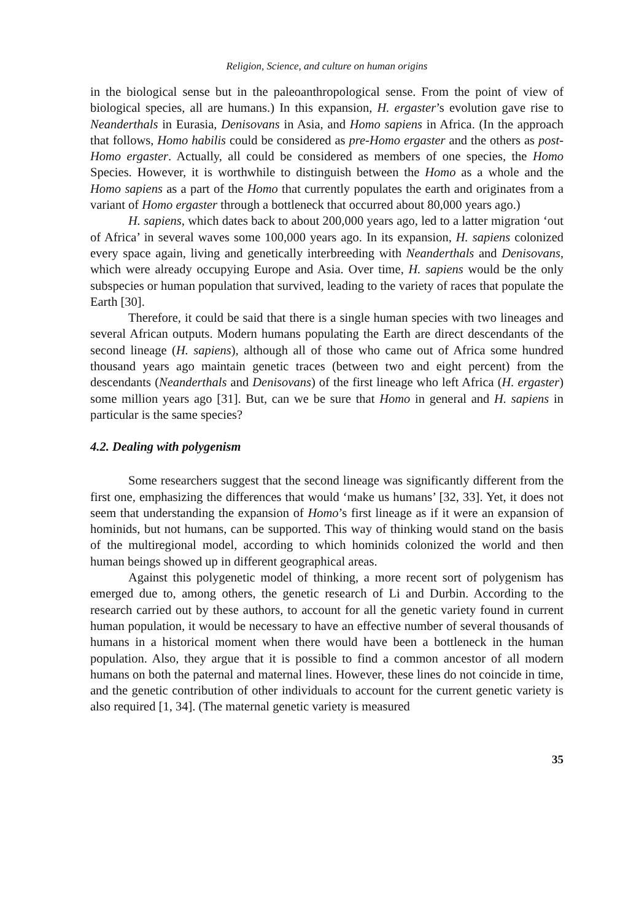Religion, Science, and culture on human origins
in the biological sense but in the paleoanthropological sense. From the point of view of biological species, all are humans.) In this expansion, H. ergaster’s evolution gave rise to Neanderthals in Eurasia, Denisovans in Asia, and Homo sapiens in Africa. (In the approach that follows, Homo habilis could be considered as pre-Homo ergaster and the others as post-Homo ergaster. Actually, all could be considered as members of one species, the Homo Species. However, it is worthwhile to distinguish between the Homo as a whole and the Homo sapiens as a part of the Homo that currently populates the earth and originates from a variant of Homo ergaster through a bottleneck that occurred about 80,000 years ago.)
H. sapiens, which dates back to about 200,000 years ago, led to a latter migration ‘out of Africa’ in several waves some 100,000 years ago. In its expansion, H. sapiens colonized every space again, living and genetically interbreeding with Neanderthals and Denisovans, which were already occupying Europe and Asia. Over time, H. sapiens would be the only subspecies or human population that survived, leading to the variety of races that populate the Earth [30].
Therefore, it could be said that there is a single human species with two lineages and several African outputs. Modern humans populating the Earth are direct descendants of the second lineage (H. sapiens), although all of those who came out of Africa some hundred thousand years ago maintain genetic traces (between two and eight percent) from the descendants (Neanderthals and Denisovans) of the first lineage who left Africa (H. ergaster) some million years ago [31]. But, can we be sure that Homo in general and H. sapiens in particular is the same species?
4.2. Dealing with polygenism
Some researchers suggest that the second lineage was significantly different from the first one, emphasizing the differences that would ‘make us humans’ [32, 33]. Yet, it does not seem that understanding the expansion of Homo’s first lineage as if it were an expansion of hominids, but not humans, can be supported. This way of thinking would stand on the basis of the multiregional model, according to which hominids colonized the world and then human beings showed up in different geographical areas.
Against this polygenetic model of thinking, a more recent sort of polygenism has emerged due to, among others, the genetic research of Li and Durbin. According to the research carried out by these authors, to account for all the genetic variety found in current human population, it would be necessary to have an effective number of several thousands of humans in a historical moment when there would have been a bottleneck in the human population. Also, they argue that it is possible to find a common ancestor of all modern humans on both the paternal and maternal lines. However, these lines do not coincide in time, and the genetic contribution of other individuals to account for the current genetic variety is also required [1, 34]. (The maternal genetic variety is measured
35